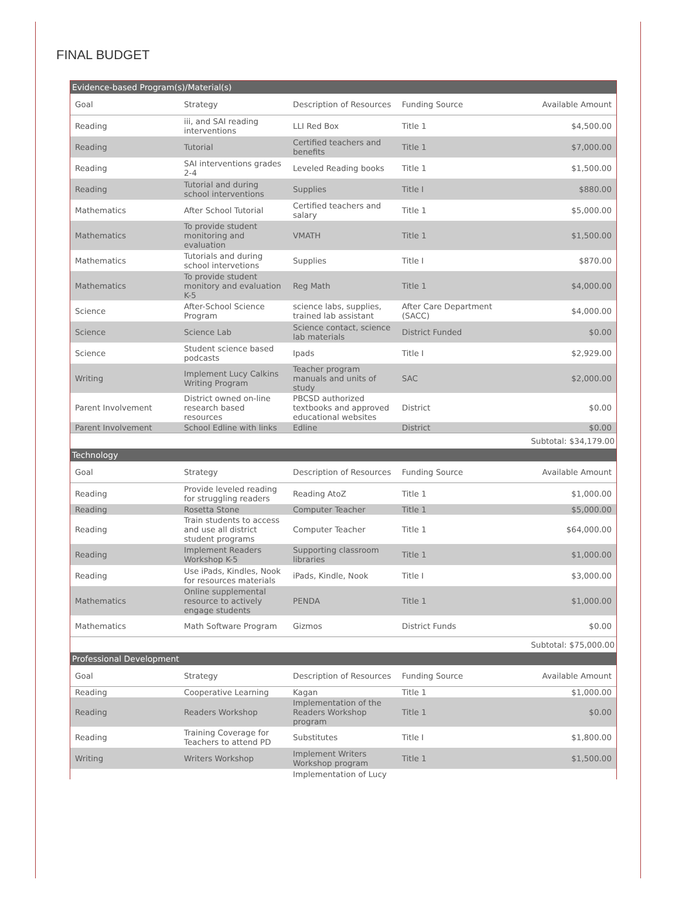FINAL BUDGET
| Evidence-based Program(s)/Material(s) | | | | |
| Goal | Strategy | Description of Resources | Funding Source | Available Amount |
| Reading | iii, and SAI reading interventions | LLI Red Box | Title 1 | $4,500.00 |
| Reading | Tutorial | Certified teachers and benefits | Title 1 | $7,000.00 |
| Reading | SAI interventions grades 2-4 | Leveled Reading books | Title 1 | $1,500.00 |
| Reading | Tutorial and during school interventions | Supplies | Title I | $880.00 |
| Mathematics | After School Tutorial | Certified teachers and salary | Title 1 | $5,000.00 |
| Mathematics | To provide student monitoring and evaluation | VMATH | Title 1 | $1,500.00 |
| Mathematics | Tutorials and during school intervetions | Supplies | Title I | $870.00 |
| Mathematics | To provide student monitory and evaluation K-5 | Reg Math | Title 1 | $4,000.00 |
| Science | After-School Science Program | science labs, supplies, trained lab assistant | After Care Department (SACC) | $4,000.00 |
| Science | Science Lab | Science contact, science lab materials | District Funded | $0.00 |
| Science | Student science based podcasts | Ipads | Title I | $2,929.00 |
| Writing | Implement Lucy Calkins Writing Program | Teacher program manuals and units of study | SAC | $2,000.00 |
| Parent Involvement | District owned on-line research based resources | PBCSD authorized textbooks and approved educational websites | District | $0.00 |
| Parent Involvement | School Edline with links | Edline | District | $0.00 |
| Subtotal: $34,179.00 | | | | |
| Technology | | | | |
| Goal | Strategy | Description of Resources | Funding Source | Available Amount |
| Reading | Provide leveled reading for struggling readers | Reading AtoZ | Title 1 | $1,000.00 |
| Reading | Rosetta Stone | Computer Teacher | Title 1 | $5,000.00 |
| Reading | Train students to access and use all district student programs | Computer Teacher | Title 1 | $64,000.00 |
| Reading | Implement Readers Workshop K-5 | Supporting classroom libraries | Title 1 | $1,000.00 |
| Reading | Use iPads, Kindles, Nook for resources materials | iPads, Kindle, Nook | Title I | $3,000.00 |
| Mathematics | Online supplemental resource to actively engage students | PENDA | Title 1 | $1,000.00 |
| Mathematics | Math Software Program | Gizmos | District Funds | $0.00 |
| Subtotal: $75,000.00 | | | | |
| Professional Development | | | | |
| Goal | Strategy | Description of Resources | Funding Source | Available Amount |
| Reading | Cooperative Learning | Kagan | Title 1 | $1,000.00 |
| Reading | Readers Workshop | Implementation of the Readers Workshop program | Title 1 | $0.00 |
| Reading | Training Coverage for Teachers to attend PD | Substitutes | Title I | $1,800.00 |
| Writing | Writers Workshop | Implement Writers Workshop program | Title 1 | $1,500.00 |
| | | Implementation of Lucy | | |